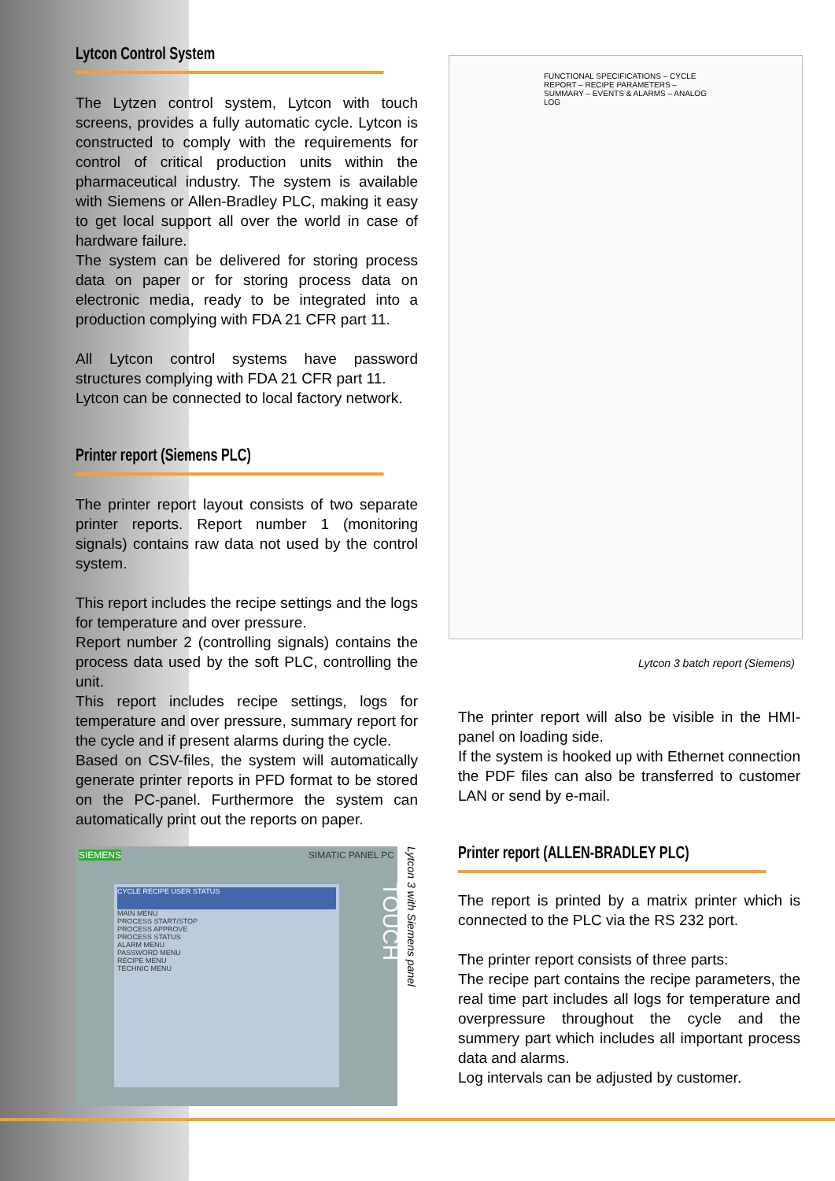Lytcon Control System
The Lytzen control system, Lytcon with touch screens, provides a fully automatic cycle. Lytcon is constructed to comply with the requirements for control of critical production units within the pharmaceutical industry. The system is available with Siemens or Allen-Bradley PLC, making it easy to get local support all over the world in case of hardware failure.
The system can be delivered for storing process data on paper or for storing process data on electronic media, ready to be integrated into a production complying with FDA 21 CFR part 11.
All Lytcon control systems have password structures complying with FDA 21 CFR part 11.
Lytcon can be connected to local factory network.
Printer report (Siemens PLC)
The printer report layout consists of two separate printer reports. Report number 1 (monitoring signals) contains raw data not used by the control system.
This report includes the recipe settings and the logs for temperature and over pressure.
Report number 2 (controlling signals) contains the process data used by the soft PLC, controlling the unit.
This report includes recipe settings, logs for temperature and over pressure, summary report for the cycle and if present alarms during the cycle.
Based on CSV-files, the system will automatically generate printer reports in PFD format to be stored on the PC-panel. Furthermore the system can automatically print out the reports on paper.
SIEMENS SIMATIC PANEL PC
CYCLE RECIPE USER STATUS
MAIN MENU
PROCESS START/STOP
PROCESS APPROVE
PROCESS STATUS
ALARM MENU
PASSWORD MENU
RECIPE MENU
TECHNIC MENU
TOUCH
Lytcon 3 with Siemens panel
FUNCTIONAL SPECIFICATIONS – CYCLE REPORT – RECIPE PARAMETERS – SUMMARY – EVENTS & ALARMS – ANALOG LOG
Lytcon 3 batch report (Siemens)
The printer report will also be visible in the HMI-panel on loading side.
If the system is hooked up with Ethernet connection the PDF files can also be transferred to customer LAN or send by e-mail.
Printer report (ALLEN-BRADLEY PLC)
The report is printed by a matrix printer which is connected to the PLC via the RS 232 port.
The printer report consists of three parts:
The recipe part contains the recipe parameters, the real time part includes all logs for temperature and overpressure throughout the cycle and the summery part which includes all important process data and alarms.
Log intervals can be adjusted by customer.